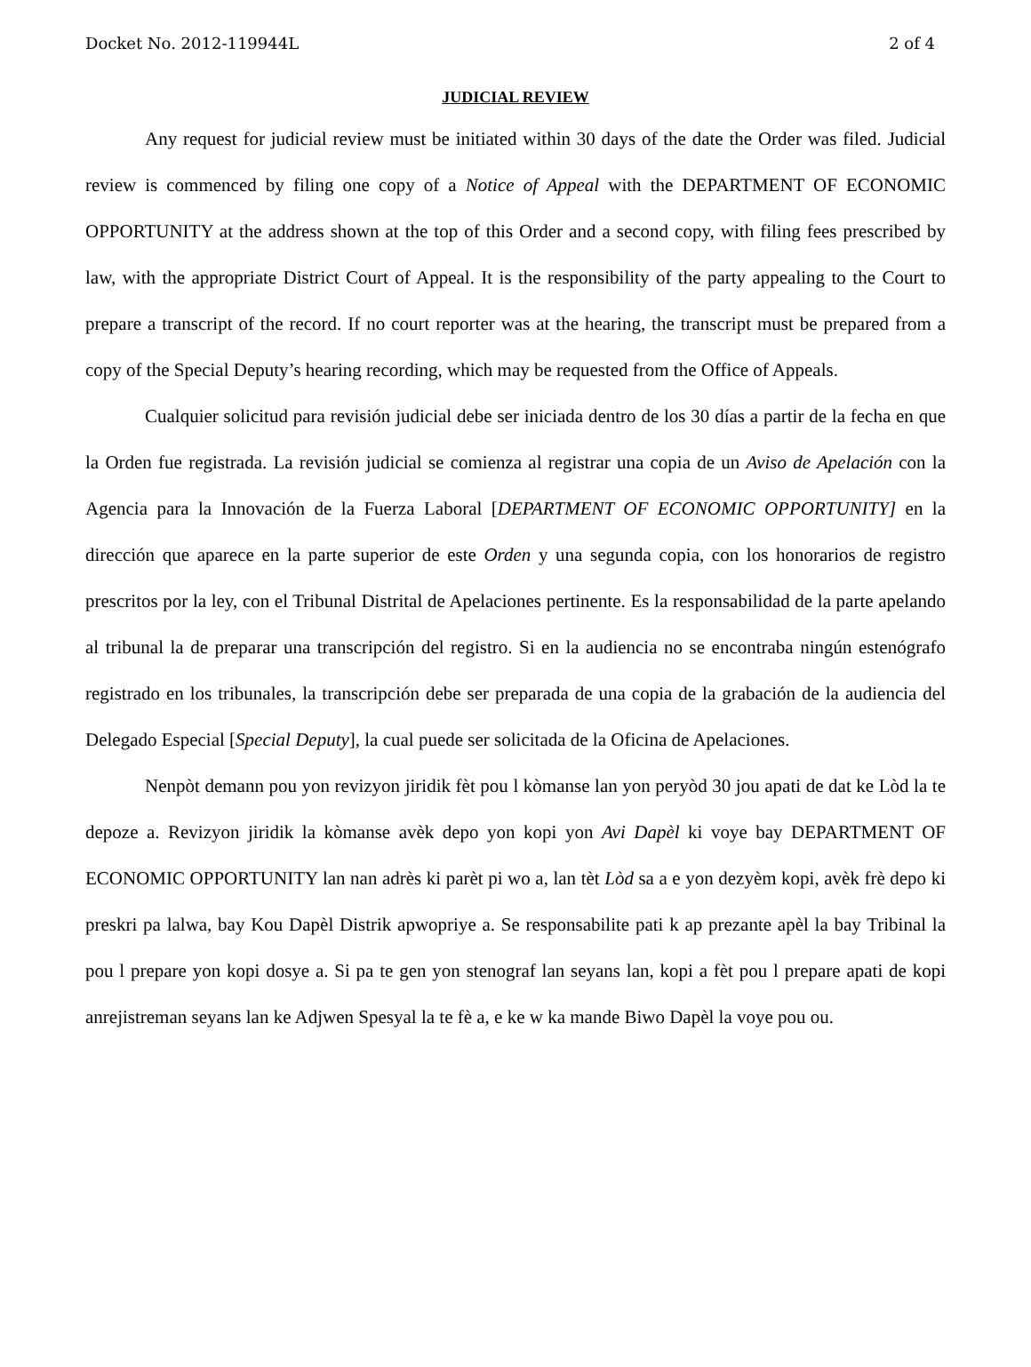Docket No. 2012-119944L 2 of 4
JUDICIAL REVIEW
Any request for judicial review must be initiated within 30 days of the date the Order was filed. Judicial review is commenced by filing one copy of a Notice of Appeal with the DEPARTMENT OF ECONOMIC OPPORTUNITY at the address shown at the top of this Order and a second copy, with filing fees prescribed by law, with the appropriate District Court of Appeal. It is the responsibility of the party appealing to the Court to prepare a transcript of the record. If no court reporter was at the hearing, the transcript must be prepared from a copy of the Special Deputy’s hearing recording, which may be requested from the Office of Appeals.
Cualquier solicitud para revisión judicial debe ser iniciada dentro de los 30 días a partir de la fecha en que la Orden fue registrada. La revisión judicial se comienza al registrar una copia de un Aviso de Apelación con la Agencia para la Innovación de la Fuerza Laboral [DEPARTMENT OF ECONOMIC OPPORTUNITY] en la dirección que aparece en la parte superior de este Orden y una segunda copia, con los honorarios de registro prescritos por la ley, con el Tribunal Distrital de Apelaciones pertinente. Es la responsabilidad de la parte apelando al tribunal la de preparar una transcripción del registro. Si en la audiencia no se encontraba ningún estenógrafo registrado en los tribunales, la transcripción debe ser preparada de una copia de la grabación de la audiencia del Delegado Especial [Special Deputy], la cual puede ser solicitada de la Oficina de Apelaciones.
Nenpòt demann pou yon revizyon jiridik fèt pou l kòmanse lan yon peryòd 30 jou apati de dat ke Lòd la te depoze a. Revizyon jiridik la kòmanse avèk depo yon kopi yon Avi Dapèl ki voye bay DEPARTMENT OF ECONOMIC OPPORTUNITY lan nan adrès ki parèt pi wo a, lan tèt Lòd sa a e yon dezyèm kopi, avèk frè depo ki preskri pa lalwa, bay Kou Dapèl Distrik apwopriye a. Se responsabilite pati k ap prezante apèl la bay Tribinal la pou l prepare yon kopi dosye a. Si pa te gen yon stenograf lan seyans lan, kopi a fèt pou l prepare apati de kopi anrejistreman seyans lan ke Adjwen Spesyal la te fè a, e ke w ka mande Biwo Dapèl la voye pou ou.